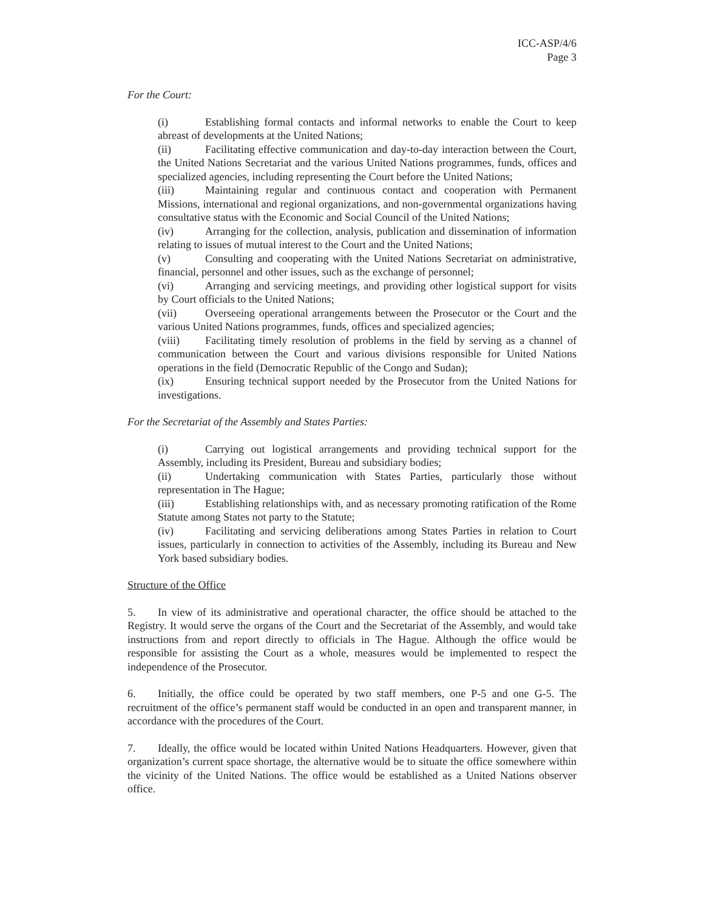ICC-ASP/4/6
Page 3
For the Court:
(i) Establishing formal contacts and informal networks to enable the Court to keep abreast of developments at the United Nations;
(ii) Facilitating effective communication and day-to-day interaction between the Court, the United Nations Secretariat and the various United Nations programmes, funds, offices and specialized agencies, including representing the Court before the United Nations;
(iii) Maintaining regular and continuous contact and cooperation with Permanent Missions, international and regional organizations, and non-governmental organizations having consultative status with the Economic and Social Council of the United Nations;
(iv) Arranging for the collection, analysis, publication and dissemination of information relating to issues of mutual interest to the Court and the United Nations;
(v) Consulting and cooperating with the United Nations Secretariat on administrative, financial, personnel and other issues, such as the exchange of personnel;
(vi) Arranging and servicing meetings, and providing other logistical support for visits by Court officials to the United Nations;
(vii) Overseeing operational arrangements between the Prosecutor or the Court and the various United Nations programmes, funds, offices and specialized agencies;
(viii) Facilitating timely resolution of problems in the field by serving as a channel of communication between the Court and various divisions responsible for United Nations operations in the field (Democratic Republic of the Congo and Sudan);
(ix) Ensuring technical support needed by the Prosecutor from the United Nations for investigations.
For the Secretariat of the Assembly and States Parties:
(i) Carrying out logistical arrangements and providing technical support for the Assembly, including its President, Bureau and subsidiary bodies;
(ii) Undertaking communication with States Parties, particularly those without representation in The Hague;
(iii) Establishing relationships with, and as necessary promoting ratification of the Rome Statute among States not party to the Statute;
(iv) Facilitating and servicing deliberations among States Parties in relation to Court issues, particularly in connection to activities of the Assembly, including its Bureau and New York based subsidiary bodies.
Structure of the Office
5. In view of its administrative and operational character, the office should be attached to the Registry. It would serve the organs of the Court and the Secretariat of the Assembly, and would take instructions from and report directly to officials in The Hague. Although the office would be responsible for assisting the Court as a whole, measures would be implemented to respect the independence of the Prosecutor.
6. Initially, the office could be operated by two staff members, one P-5 and one G-5. The recruitment of the office’s permanent staff would be conducted in an open and transparent manner, in accordance with the procedures of the Court.
7. Ideally, the office would be located within United Nations Headquarters. However, given that organization’s current space shortage, the alternative would be to situate the office somewhere within the vicinity of the United Nations. The office would be established as a United Nations observer office.